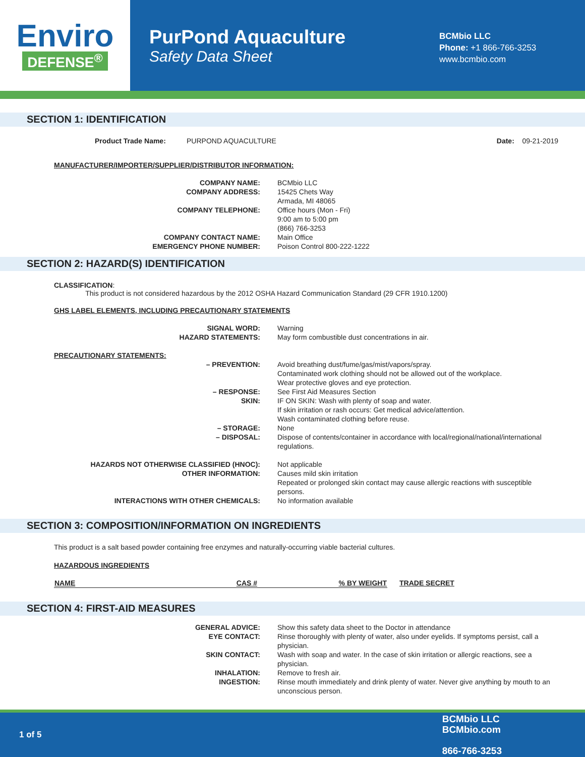Enviro
DEFENSE<sup>®</sup>
PurPond Aquaculture
Safety Data Sheet
BCMbio LLC
Phone: +1 866-766-3253
www.bcmbio.com
SECTION 1: IDENTIFICATION
Product Trade Name: PURPOND AQUACULTURE Date: 09-21-2019
MANUFACTURER/IMPORTER/SUPPLIER/DISTRIBUTOR INFORMATION:
| COMPANY NAME: | BCMbio LLC |
| COMPANY ADDRESS: | 15425 Chets Way Armada, MI 48065 |
| COMPANY TELEPHONE: | Office hours (Mon - Fri) 9:00 am to 5:00 pm (866) 766-3253 |
| COMPANY CONTACT NAME: | Main Office |
| EMERGENCY PHONE NUMBER: | Poison Control 800-222-1222 |
SECTION 2: HAZARD(S) IDENTIFICATION
CLASSIFICATION:
This product is not considered hazardous by the 2012 OSHA Hazard Communication Standard (29 CFR 1910.1200)
GHS LABEL ELEMENTS, INCLUDING PRECAUTIONARY STATEMENTS
| SIGNAL WORD: | Warning |
| HAZARD STATEMENTS: | May form combustible dust concentrations in air. |
| PRECAUTIONARY STATEMENTS: | |
| – PREVENTION: | Avoid breathing dust/fume/gas/mist/vapors/spray. Contaminated work clothing should not be allowed out of the workplace. Wear protective gloves and eye protection. |
| – RESPONSE: | See First Aid Measures Section |
| SKIN: | IF ON SKIN: Wash with plenty of soap and water. If skin irritation or rash occurs: Get medical advice/attention. Wash contaminated clothing before reuse. |
| – STORAGE: | None |
| – DISPOSAL: | Dispose of contents/container in accordance with local/regional/national/international regulations. |
| HAZARDS NOT OTHERWISE CLASSIFIED (HNOC): | Not applicable |
| OTHER INFORMATION: | Causes mild skin irritation Repeated or prolonged skin contact may cause allergic reactions with susceptible persons. |
| INTERACTIONS WITH OTHER CHEMICALS: | No information available |
SECTION 3: COMPOSITION/INFORMATION ON INGREDIENTS
This product is a salt based powder containing free enzymes and naturally-occurring viable bacterial cultures.
HAZARDOUS INGREDIENTS
| NAME | CAS # | % BY WEIGHT | TRADE SECRET |
| --- | --- | --- | --- |
SECTION 4: FIRST-AID MEASURES
| GENERAL ADVICE: | Show this safety data sheet to the Doctor in attendance |
| EYE CONTACT: | Rinse thoroughly with plenty of water, also under eyelids. If symptoms persist, call a physician. |
| SKIN CONTACT: | Wash with soap and water. In the case of skin irritation or allergic reactions, see a physician. |
| INHALATION: | Remove to fresh air. |
| INGESTION: | Rinse mouth immediately and drink plenty of water. Never give anything by mouth to an unconscious person. |
1 of 5 BCMbio LLC
BCMbio.com
866-766-3253